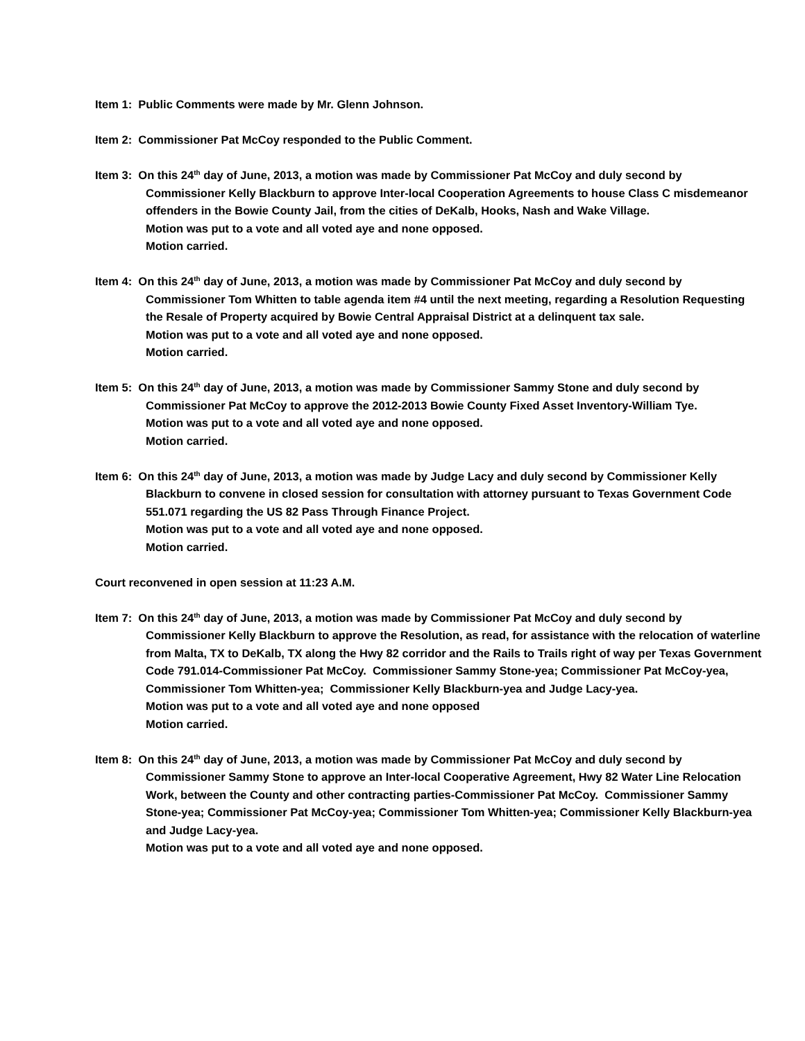Item 1: Public Comments were made by Mr. Glenn Johnson.
Item 2: Commissioner Pat McCoy responded to the Public Comment.
Item 3: On this 24<sup>th</sup> day of June, 2013, a motion was made by Commissioner Pat McCoy and duly second by Commissioner Kelly Blackburn to approve Inter-local Cooperation Agreements to house Class C misdemeanor offenders in the Bowie County Jail, from the cities of DeKalb, Hooks, Nash and Wake Village.
Motion was put to a vote and all voted aye and none opposed.
Motion carried.
Item 4: On this 24<sup>th</sup> day of June, 2013, a motion was made by Commissioner Pat McCoy and duly second by Commissioner Tom Whitten to table agenda item #4 until the next meeting, regarding a Resolution Requesting the Resale of Property acquired by Bowie Central Appraisal District at a delinquent tax sale.
Motion was put to a vote and all voted aye and none opposed.
Motion carried.
Item 5: On this 24<sup>th</sup> day of June, 2013, a motion was made by Commissioner Sammy Stone and duly second by Commissioner Pat McCoy to approve the 2012-2013 Bowie County Fixed Asset Inventory-William Tye.
Motion was put to a vote and all voted aye and none opposed.
Motion carried.
Item 6: On this 24<sup>th</sup> day of June, 2013, a motion was made by Judge Lacy and duly second by Commissioner Kelly Blackburn to convene in closed session for consultation with attorney pursuant to Texas Government Code 551.071 regarding the US 82 Pass Through Finance Project.
Motion was put to a vote and all voted aye and none opposed.
Motion carried.
Court reconvened in open session at 11:23 A.M.
Item 7: On this 24<sup>th</sup> day of June, 2013, a motion was made by Commissioner Pat McCoy and duly second by Commissioner Kelly Blackburn to approve the Resolution, as read, for assistance with the relocation of waterline from Malta, TX to DeKalb, TX along the Hwy 82 corridor and the Rails to Trails right of way per Texas Government Code 791.014-Commissioner Pat McCoy. Commissioner Sammy Stone-yea; Commissioner Pat McCoy-yea, Commissioner Tom Whitten-yea; Commissioner Kelly Blackburn-yea and Judge Lacy-yea.
Motion was put to a vote and all voted aye and none opposed
Motion carried.
Item 8: On this 24<sup>th</sup> day of June, 2013, a motion was made by Commissioner Pat McCoy and duly second by Commissioner Sammy Stone to approve an Inter-local Cooperative Agreement, Hwy 82 Water Line Relocation Work, between the County and other contracting parties-Commissioner Pat McCoy. Commissioner Sammy Stone-yea; Commissioner Pat McCoy-yea; Commissioner Tom Whitten-yea; Commissioner Kelly Blackburn-yea and Judge Lacy-yea.
Motion was put to a vote and all voted aye and none opposed.